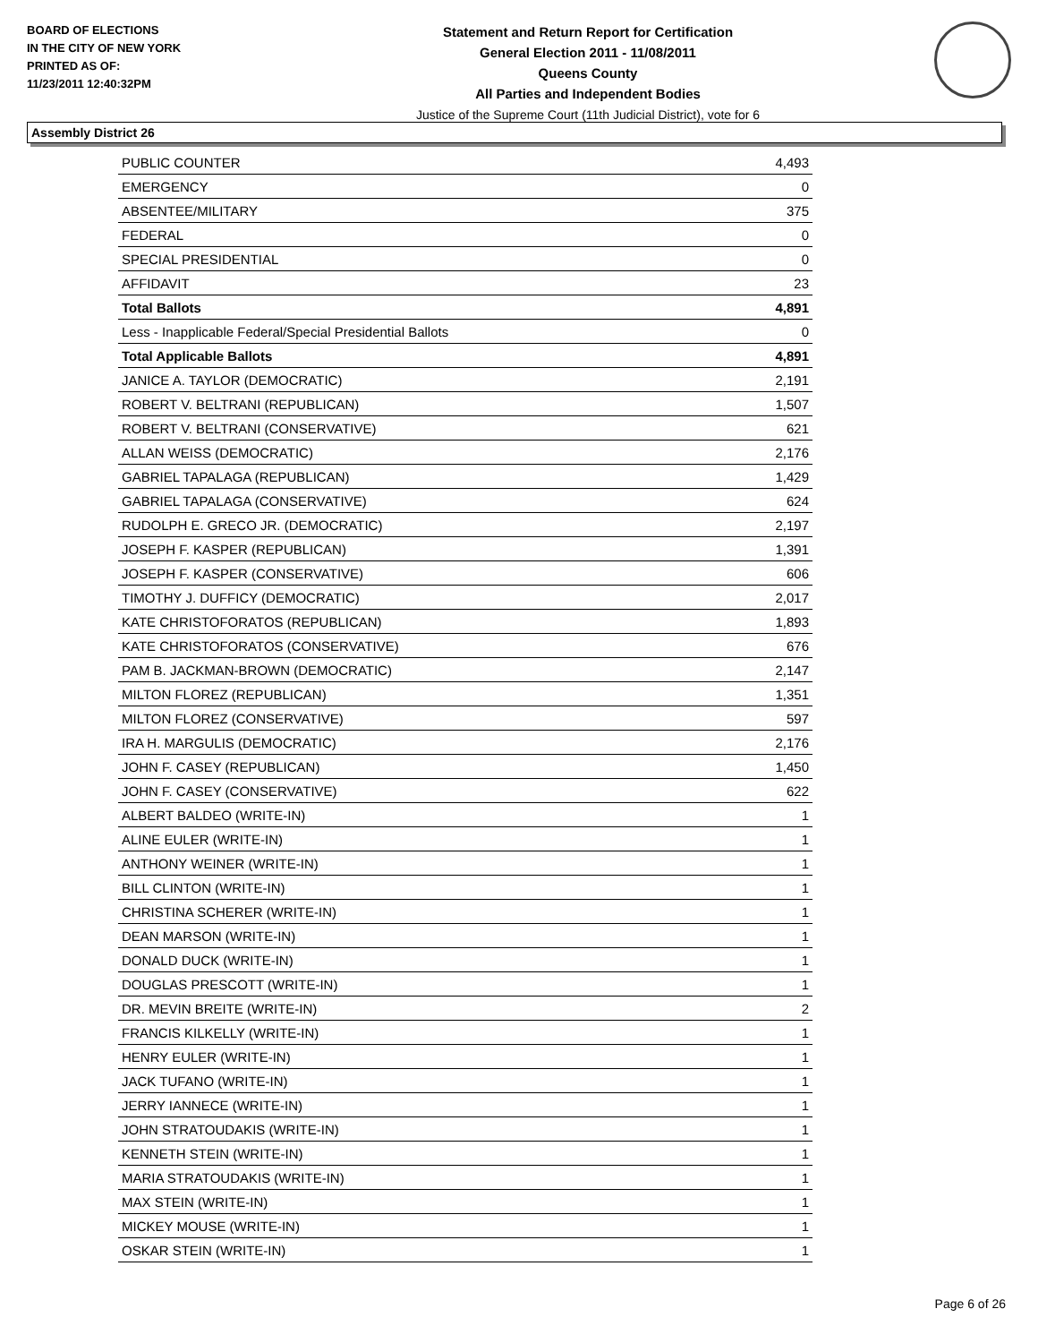BOARD OF ELECTIONS
IN THE CITY OF NEW YORK
PRINTED AS OF:
11/23/2011 12:40:32PM
Statement and Return Report for Certification
General Election 2011 - 11/08/2011
Queens County
All Parties and Independent Bodies
Justice of the Supreme Court (11th Judicial District), vote for 6
Assembly District 26
| PUBLIC COUNTER | 4,493 |
| EMERGENCY | 0 |
| ABSENTEE/MILITARY | 375 |
| FEDERAL | 0 |
| SPECIAL PRESIDENTIAL | 0 |
| AFFIDAVIT | 23 |
| Total Ballots | 4,891 |
| Less - Inapplicable Federal/Special Presidential Ballots | 0 |
| Total Applicable Ballots | 4,891 |
| JANICE A. TAYLOR (DEMOCRATIC) | 2,191 |
| ROBERT V. BELTRANI (REPUBLICAN) | 1,507 |
| ROBERT V. BELTRANI (CONSERVATIVE) | 621 |
| ALLAN WEISS (DEMOCRATIC) | 2,176 |
| GABRIEL TAPALAGA (REPUBLICAN) | 1,429 |
| GABRIEL TAPALAGA (CONSERVATIVE) | 624 |
| RUDOLPH E. GRECO JR. (DEMOCRATIC) | 2,197 |
| JOSEPH F. KASPER (REPUBLICAN) | 1,391 |
| JOSEPH F. KASPER (CONSERVATIVE) | 606 |
| TIMOTHY J. DUFFICY (DEMOCRATIC) | 2,017 |
| KATE CHRISTOFORATOS (REPUBLICAN) | 1,893 |
| KATE CHRISTOFORATOS (CONSERVATIVE) | 676 |
| PAM B. JACKMAN-BROWN (DEMOCRATIC) | 2,147 |
| MILTON FLOREZ (REPUBLICAN) | 1,351 |
| MILTON FLOREZ (CONSERVATIVE) | 597 |
| IRA H. MARGULIS (DEMOCRATIC) | 2,176 |
| JOHN F. CASEY (REPUBLICAN) | 1,450 |
| JOHN F. CASEY (CONSERVATIVE) | 622 |
| ALBERT BALDEO (WRITE-IN) | 1 |
| ALINE EULER (WRITE-IN) | 1 |
| ANTHONY WEINER (WRITE-IN) | 1 |
| BILL CLINTON (WRITE-IN) | 1 |
| CHRISTINA SCHERER (WRITE-IN) | 1 |
| DEAN MARSON (WRITE-IN) | 1 |
| DONALD DUCK (WRITE-IN) | 1 |
| DOUGLAS PRESCOTT (WRITE-IN) | 1 |
| DR. MEVIN BREITE (WRITE-IN) | 2 |
| FRANCIS KILKELLY (WRITE-IN) | 1 |
| HENRY EULER (WRITE-IN) | 1 |
| JACK TUFANO (WRITE-IN) | 1 |
| JERRY IANNECE (WRITE-IN) | 1 |
| JOHN STRATOUDAKIS (WRITE-IN) | 1 |
| KENNETH STEIN (WRITE-IN) | 1 |
| MARIA STRATOUDAKIS (WRITE-IN) | 1 |
| MAX STEIN (WRITE-IN) | 1 |
| MICKEY MOUSE (WRITE-IN) | 1 |
| OSKAR STEIN (WRITE-IN) | 1 |
Page 6 of 26